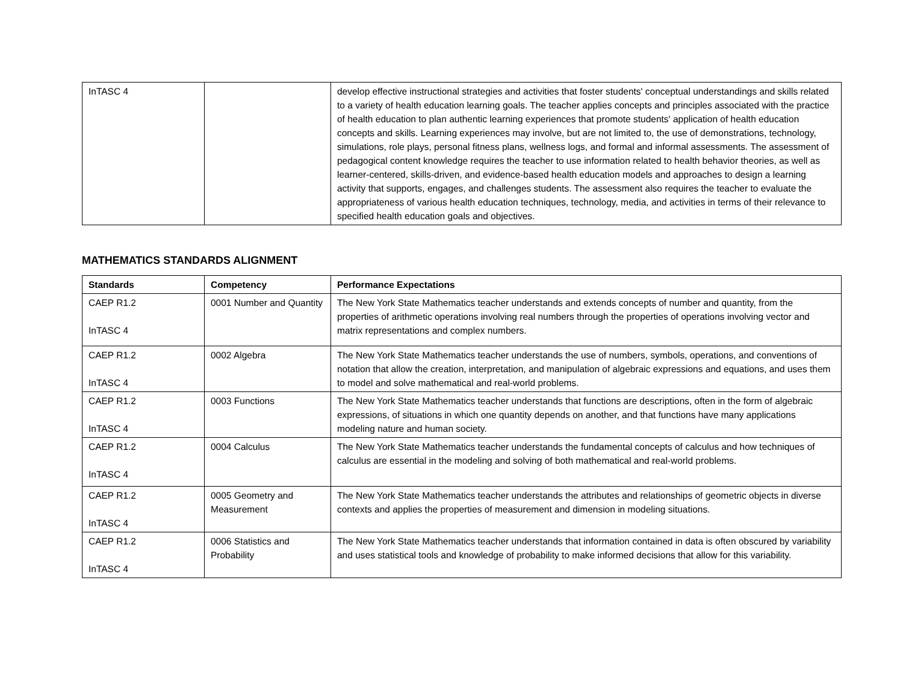| InTASC 4 | | develop effective instructional strategies and activities that foster students' conceptual understandings and skills related to a variety of health education learning goals. The teacher applies concepts and principles associated with the practice of health education to plan authentic learning experiences that promote students' application of health education concepts and skills. Learning experiences may involve, but are not limited to, the use of demonstrations, technology, simulations, role plays, personal fitness plans, wellness logs, and formal and informal assessments. The assessment of pedagogical content knowledge requires the teacher to use information related to health behavior theories, as well as learner-centered, skills-driven, and evidence-based health education models and approaches to design a learning activity that supports, engages, and challenges students. The assessment also requires the teacher to evaluate the appropriateness of various health education techniques, technology, media, and activities in terms of their relevance to specified health education goals and objectives. |
MATHEMATICS STANDARDS ALIGNMENT
| Standards | Competency | Performance Expectations |
| --- | --- | --- |
| CAEP R1.2 InTASC 4 | 0001 Number and Quantity | The New York State Mathematics teacher understands and extends concepts of number and quantity, from the properties of arithmetic operations involving real numbers through the properties of operations involving vector and matrix representations and complex numbers. |
| CAEP R1.2 InTASC 4 | 0002 Algebra | The New York State Mathematics teacher understands the use of numbers, symbols, operations, and conventions of notation that allow the creation, interpretation, and manipulation of algebraic expressions and equations, and uses them to model and solve mathematical and real-world problems. |
| CAEP R1.2 InTASC 4 | 0003 Functions | The New York State Mathematics teacher understands that functions are descriptions, often in the form of algebraic expressions, of situations in which one quantity depends on another, and that functions have many applications modeling nature and human society. |
| CAEP R1.2 InTASC 4 | 0004 Calculus | The New York State Mathematics teacher understands the fundamental concepts of calculus and how techniques of calculus are essential in the modeling and solving of both mathematical and real-world problems. |
| CAEP R1.2 InTASC 4 | 0005 Geometry and Measurement | The New York State Mathematics teacher understands the attributes and relationships of geometric objects in diverse contexts and applies the properties of measurement and dimension in modeling situations. |
| CAEP R1.2 InTASC 4 | 0006 Statistics and Probability | The New York State Mathematics teacher understands that information contained in data is often obscured by variability and uses statistical tools and knowledge of probability to make informed decisions that allow for this variability. |